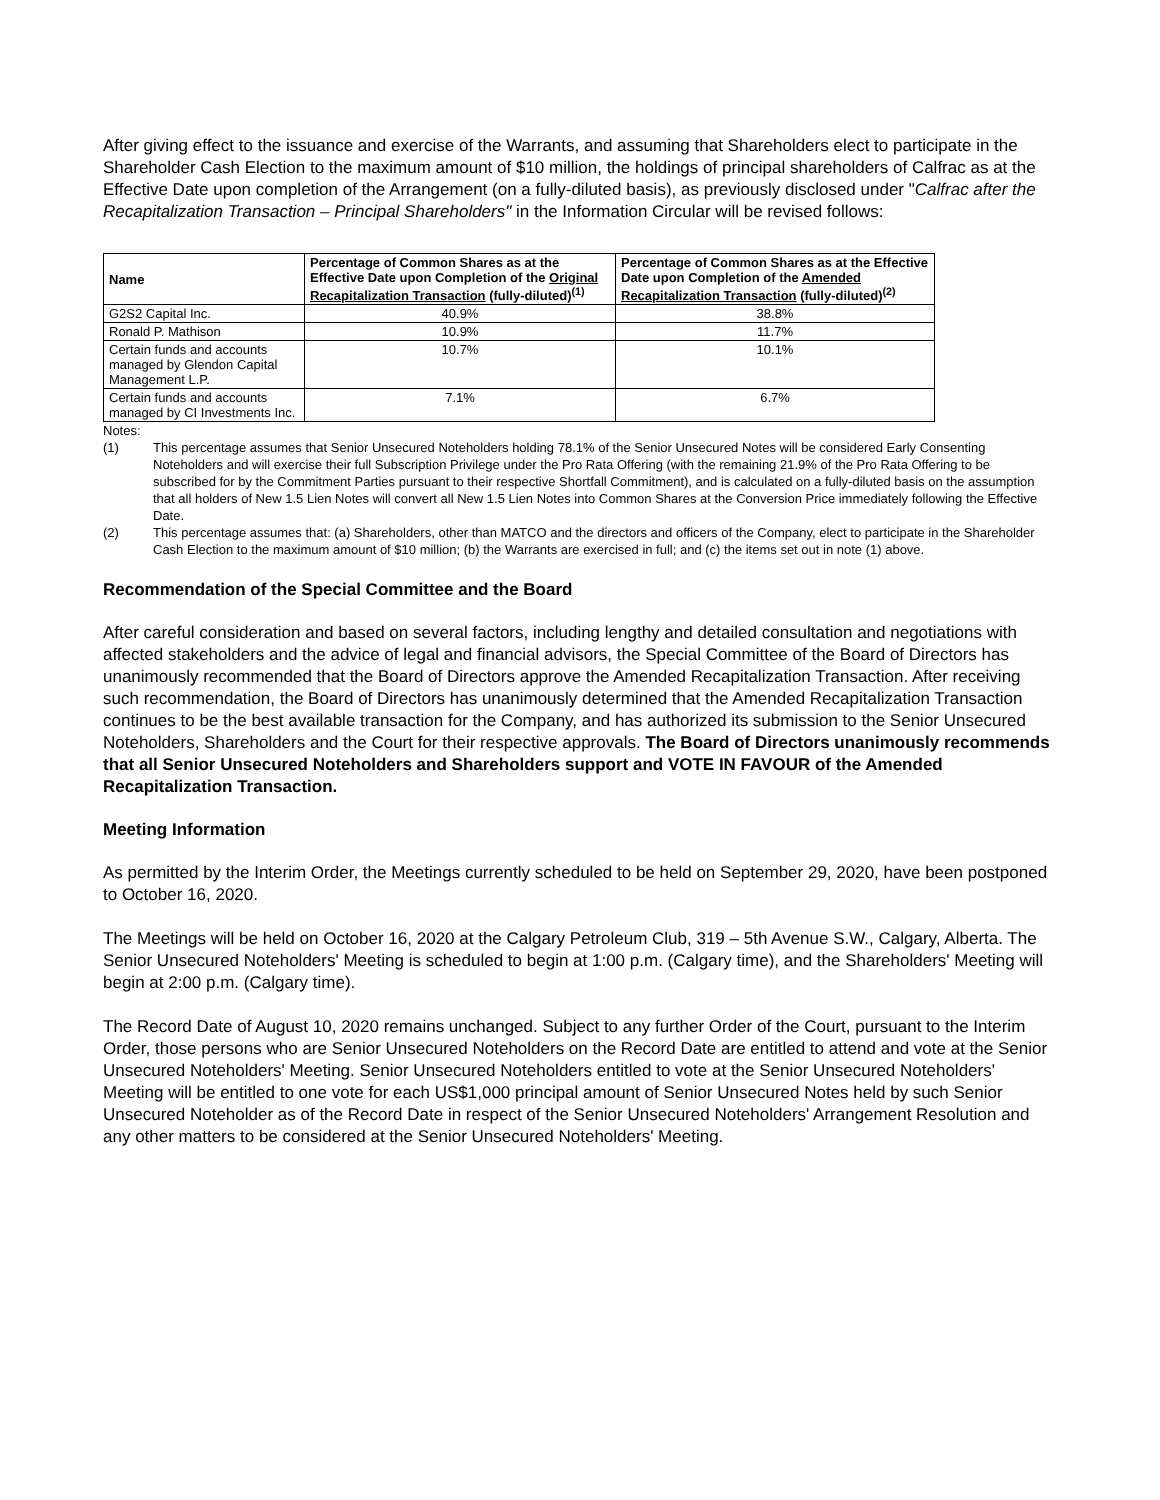After giving effect to the issuance and exercise of the Warrants, and assuming that Shareholders elect to participate in the Shareholder Cash Election to the maximum amount of $10 million, the holdings of principal shareholders of Calfrac as at the Effective Date upon completion of the Arrangement (on a fully-diluted basis), as previously disclosed under "Calfrac after the Recapitalization Transaction – Principal Shareholders" in the Information Circular will be revised follows:
| Name | Percentage of Common Shares as at the Effective Date upon Completion of the Original Recapitalization Transaction (fully-diluted)<sup>(1)</sup> | Percentage of Common Shares as at the Effective Date upon Completion of the Amended Recapitalization Transaction (fully-diluted)<sup>(2)</sup> |
| --- | --- | --- |
| G2S2 Capital Inc. | 40.9% | 38.8% |
| Ronald P. Mathison | 10.9% | 11.7% |
| Certain funds and accounts managed by Glendon Capital Management L.P. | 10.7% | 10.1% |
| Certain funds and accounts managed by CI Investments Inc. | 7.1% | 6.7% |
Notes:
(1) This percentage assumes that Senior Unsecured Noteholders holding 78.1% of the Senior Unsecured Notes will be considered Early Consenting Noteholders and will exercise their full Subscription Privilege under the Pro Rata Offering (with the remaining 21.9% of the Pro Rata Offering to be subscribed for by the Commitment Parties pursuant to their respective Shortfall Commitment), and is calculated on a fully-diluted basis on the assumption that all holders of New 1.5 Lien Notes will convert all New 1.5 Lien Notes into Common Shares at the Conversion Price immediately following the Effective Date.
(2) This percentage assumes that: (a) Shareholders, other than MATCO and the directors and officers of the Company, elect to participate in the Shareholder Cash Election to the maximum amount of $10 million; (b) the Warrants are exercised in full; and (c) the items set out in note (1) above.
Recommendation of the Special Committee and the Board
After careful consideration and based on several factors, including lengthy and detailed consultation and negotiations with affected stakeholders and the advice of legal and financial advisors, the Special Committee of the Board of Directors has unanimously recommended that the Board of Directors approve the Amended Recapitalization Transaction. After receiving such recommendation, the Board of Directors has unanimously determined that the Amended Recapitalization Transaction continues to be the best available transaction for the Company, and has authorized its submission to the Senior Unsecured Noteholders, Shareholders and the Court for their respective approvals. The Board of Directors unanimously recommends that all Senior Unsecured Noteholders and Shareholders support and VOTE IN FAVOUR of the Amended Recapitalization Transaction.
Meeting Information
As permitted by the Interim Order, the Meetings currently scheduled to be held on September 29, 2020, have been postponed to October 16, 2020.
The Meetings will be held on October 16, 2020 at the Calgary Petroleum Club, 319 – 5th Avenue S.W., Calgary, Alberta. The Senior Unsecured Noteholders' Meeting is scheduled to begin at 1:00 p.m. (Calgary time), and the Shareholders' Meeting will begin at 2:00 p.m. (Calgary time).
The Record Date of August 10, 2020 remains unchanged. Subject to any further Order of the Court, pursuant to the Interim Order, those persons who are Senior Unsecured Noteholders on the Record Date are entitled to attend and vote at the Senior Unsecured Noteholders' Meeting. Senior Unsecured Noteholders entitled to vote at the Senior Unsecured Noteholders' Meeting will be entitled to one vote for each US$1,000 principal amount of Senior Unsecured Notes held by such Senior Unsecured Noteholder as of the Record Date in respect of the Senior Unsecured Noteholders' Arrangement Resolution and any other matters to be considered at the Senior Unsecured Noteholders' Meeting.